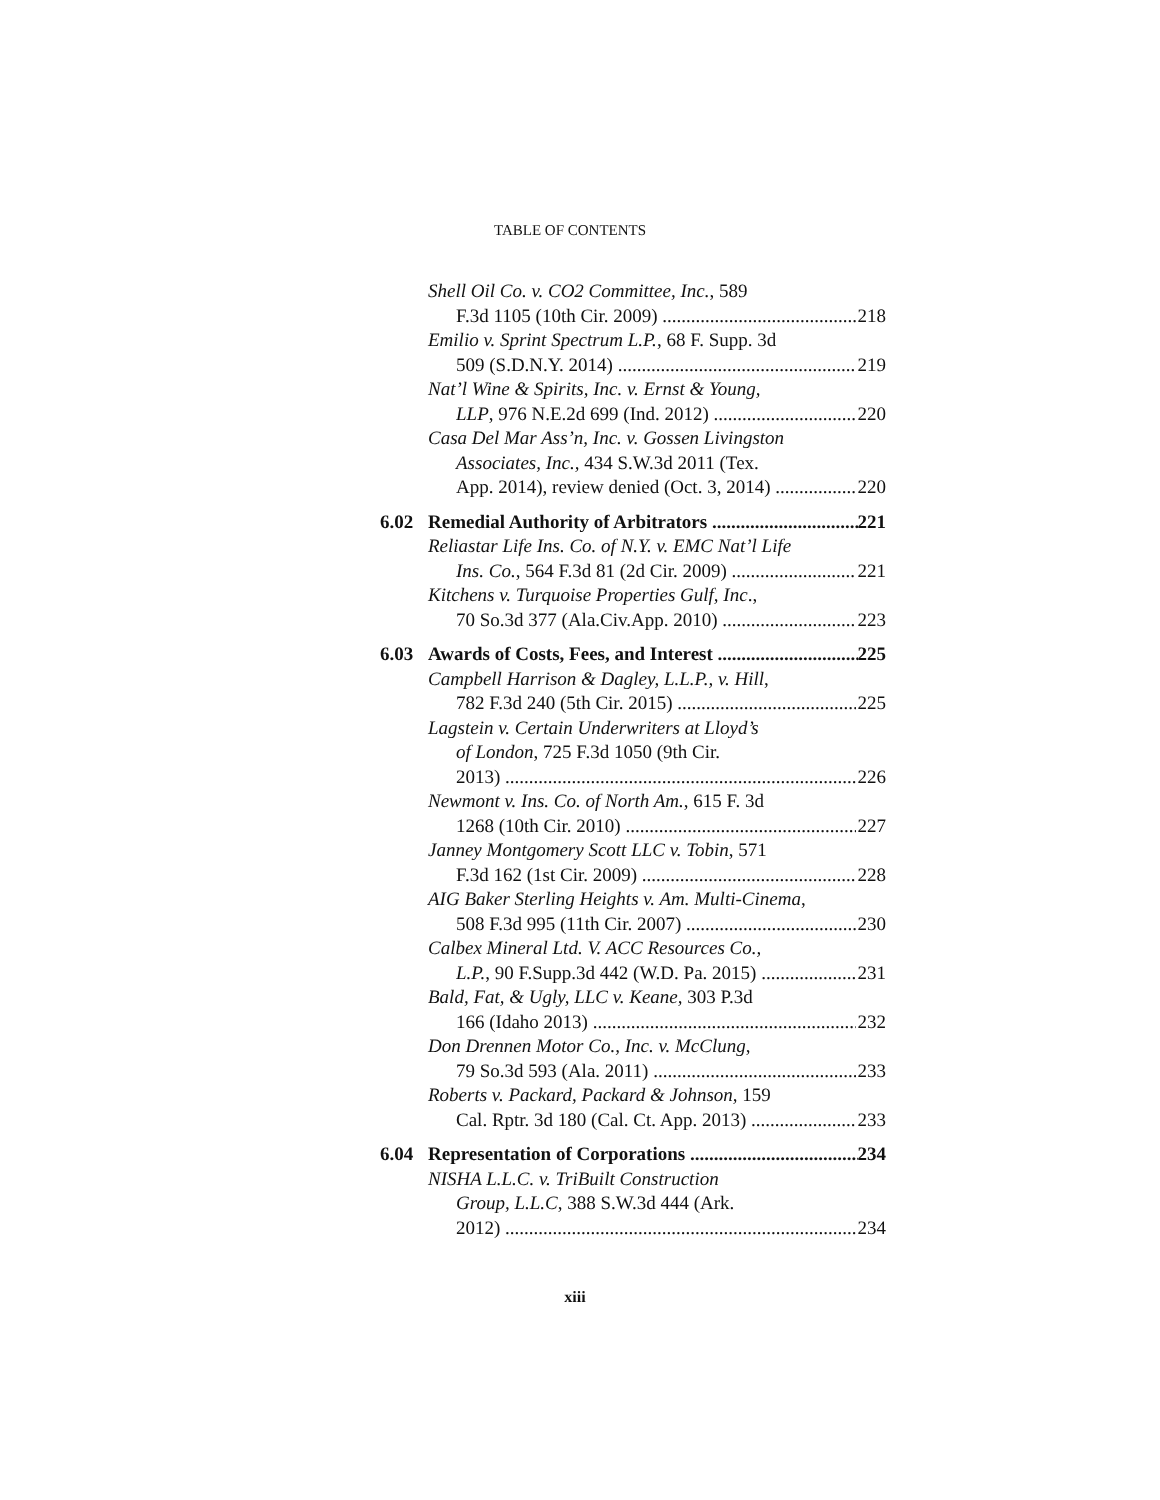TABLE OF CONTENTS
Shell Oil Co. v. CO2 Committee, Inc., 589
F.3d 1105 (10th Cir. 2009) 218
Emilio v. Sprint Spectrum L.P., 68 F. Supp. 3d
509 (S.D.N.Y. 2014) 219
Nat’l Wine & Spirits, Inc. v. Ernst & Young,
LLP, 976 N.E.2d 699 (Ind. 2012) 220
Casa Del Mar Ass’n, Inc. v. Gossen Livingston
Associates, Inc., 434 S.W.3d 2011 (Tex.
App. 2014), review denied (Oct. 3, 2014) 220
6.02 Remedial Authority of Arbitrators 221
Reliastar Life Ins. Co. of N.Y. v. EMC Nat’l Life
Ins. Co., 564 F.3d 81 (2d Cir. 2009) 221
Kitchens v. Turquoise Properties Gulf, Inc.,
70 So.3d 377 (Ala.Civ.App. 2010) 223
6.03 Awards of Costs, Fees, and Interest 225
Campbell Harrison & Dagley, L.L.P., v. Hill,
782 F.3d 240 (5th Cir. 2015) 225
Lagstein v. Certain Underwriters at Lloyd’s
of London, 725 F.3d 1050 (9th Cir.
2013) 226
Newmont v. Ins. Co. of North Am., 615 F. 3d
1268 (10th Cir. 2010) 227
Janney Montgomery Scott LLC v. Tobin, 571
F.3d 162 (1st Cir. 2009) 228
AIG Baker Sterling Heights v. Am. Multi-Cinema,
508 F.3d 995 (11th Cir. 2007) 230
Calbex Mineral Ltd. V. ACC Resources Co.,
L.P., 90 F.Supp.3d 442 (W.D. Pa. 2015) 231
Bald, Fat, & Ugly, LLC v. Keane, 303 P.3d
166 (Idaho 2013) 232
Don Drennen Motor Co., Inc. v. McClung,
79 So.3d 593 (Ala. 2011) 233
Roberts v. Packard, Packard & Johnson, 159
Cal. Rptr. 3d 180 (Cal. Ct. App. 2013) 233
6.04 Representation of Corporations 234
NISHA L.L.C. v. TriBuilt Construction
Group, L.L.C, 388 S.W.3d 444 (Ark.
2012) 234
xiii